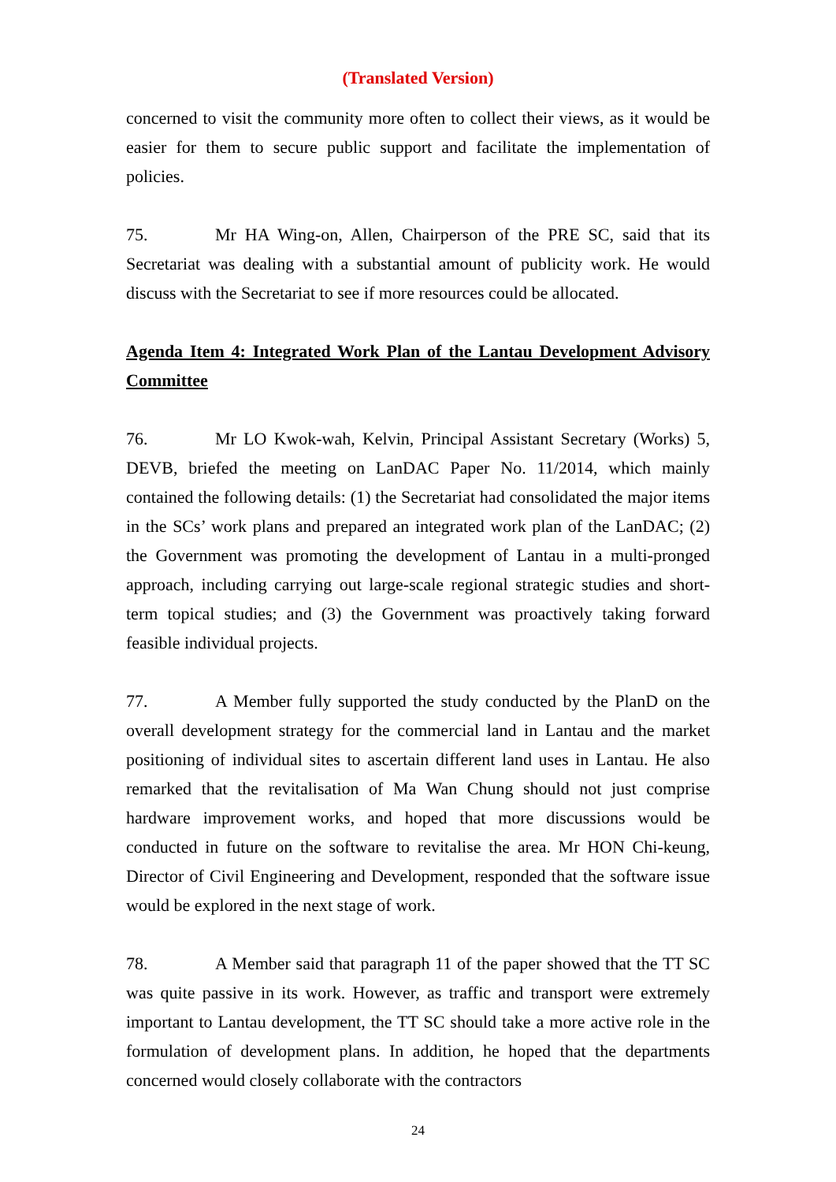(Translated Version)
concerned to visit the community more often to collect their views, as it would be easier for them to secure public support and facilitate the implementation of policies.
75. Mr HA Wing-on, Allen, Chairperson of the PRE SC, said that its Secretariat was dealing with a substantial amount of publicity work. He would discuss with the Secretariat to see if more resources could be allocated.
Agenda Item 4: Integrated Work Plan of the Lantau Development Advisory Committee
76. Mr LO Kwok-wah, Kelvin, Principal Assistant Secretary (Works) 5, DEVB, briefed the meeting on LanDAC Paper No. 11/2014, which mainly contained the following details: (1) the Secretariat had consolidated the major items in the SCs’ work plans and prepared an integrated work plan of the LanDAC; (2) the Government was promoting the development of Lantau in a multi-pronged approach, including carrying out large-scale regional strategic studies and short-term topical studies; and (3) the Government was proactively taking forward feasible individual projects.
77. A Member fully supported the study conducted by the PlanD on the overall development strategy for the commercial land in Lantau and the market positioning of individual sites to ascertain different land uses in Lantau. He also remarked that the revitalisation of Ma Wan Chung should not just comprise hardware improvement works, and hoped that more discussions would be conducted in future on the software to revitalise the area. Mr HON Chi-keung, Director of Civil Engineering and Development, responded that the software issue would be explored in the next stage of work.
78. A Member said that paragraph 11 of the paper showed that the TT SC was quite passive in its work. However, as traffic and transport were extremely important to Lantau development, the TT SC should take a more active role in the formulation of development plans. In addition, he hoped that the departments concerned would closely collaborate with the contractors
24